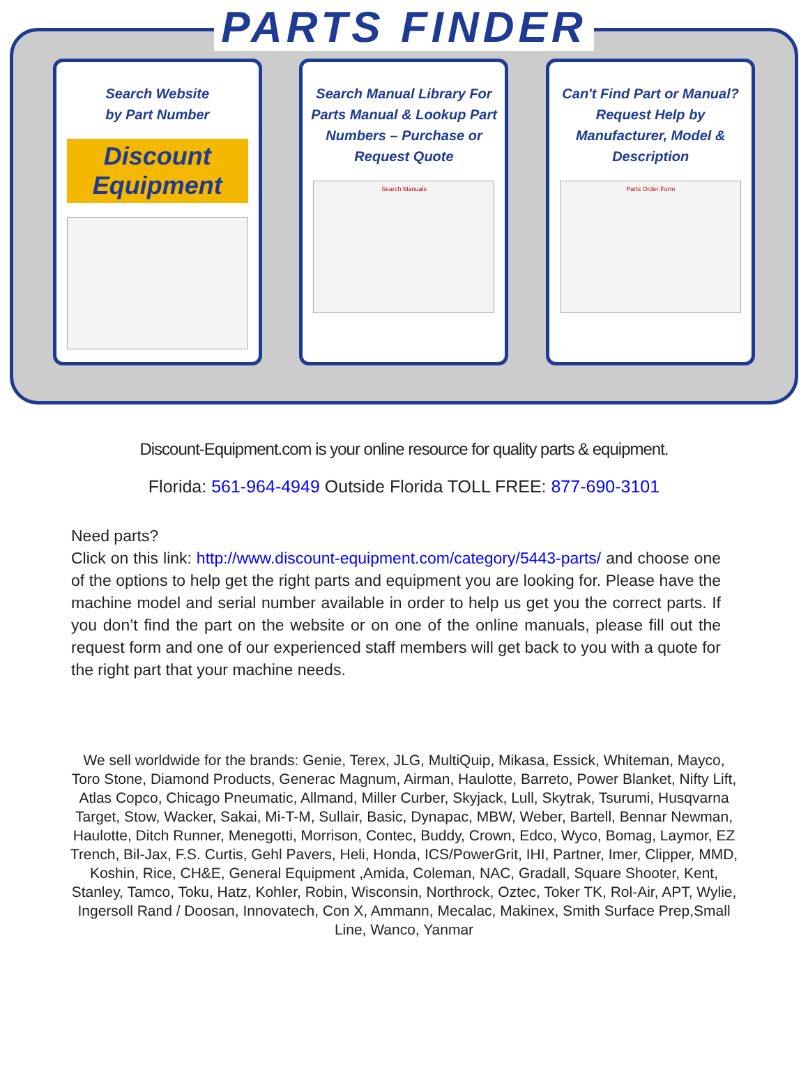PARTS FINDER
Search Website
by Part Number
Discount Equipment
Search Manual Library For Parts Manual & Lookup Part Numbers – Purchase or Request Quote
Search Manuals
Can't Find Part or Manual? Request Help by Manufacturer, Model & Description
Parts Order Form
Discount-Equipment.com is your online resource for quality parts & equipment.
Florida: 561-964-4949 Outside Florida TOLL FREE: 877-690-3101
Need parts?
Click on this link: http://www.discount-equipment.com/category/5443-parts/ and choose one of the options to help get the right parts and equipment you are looking for. Please have the machine model and serial number available in order to help us get you the correct parts. If you don’t find the part on the website or on one of the online manuals, please fill out the request form and one of our experienced staff members will get back to you with a quote for the right part that your machine needs.
We sell worldwide for the brands: Genie, Terex, JLG, MultiQuip, Mikasa, Essick, Whiteman, Mayco, Toro Stone, Diamond Products, Generac Magnum, Airman, Haulotte, Barreto, Power Blanket, Nifty Lift, Atlas Copco, Chicago Pneumatic, Allmand, Miller Curber, Skyjack, Lull, Skytrak, Tsurumi, Husqvarna Target, Stow, Wacker, Sakai, Mi-T-M, Sullair, Basic, Dynapac, MBW, Weber, Bartell, Bennar Newman, Haulotte, Ditch Runner, Menegotti, Morrison, Contec, Buddy, Crown, Edco, Wyco, Bomag, Laymor, EZ Trench, Bil-Jax, F.S. Curtis, Gehl Pavers, Heli, Honda, ICS/PowerGrit, IHI, Partner, Imer, Clipper, MMD, Koshin, Rice, CH&E, General Equipment ,Amida, Coleman, NAC, Gradall, Square Shooter, Kent, Stanley, Tamco, Toku, Hatz, Kohler, Robin, Wisconsin, Northrock, Oztec, Toker TK, Rol-Air, APT, Wylie, Ingersoll Rand / Doosan, Innovatech, Con X, Ammann, Mecalac, Makinex, Smith Surface Prep,Small Line, Wanco, Yanmar